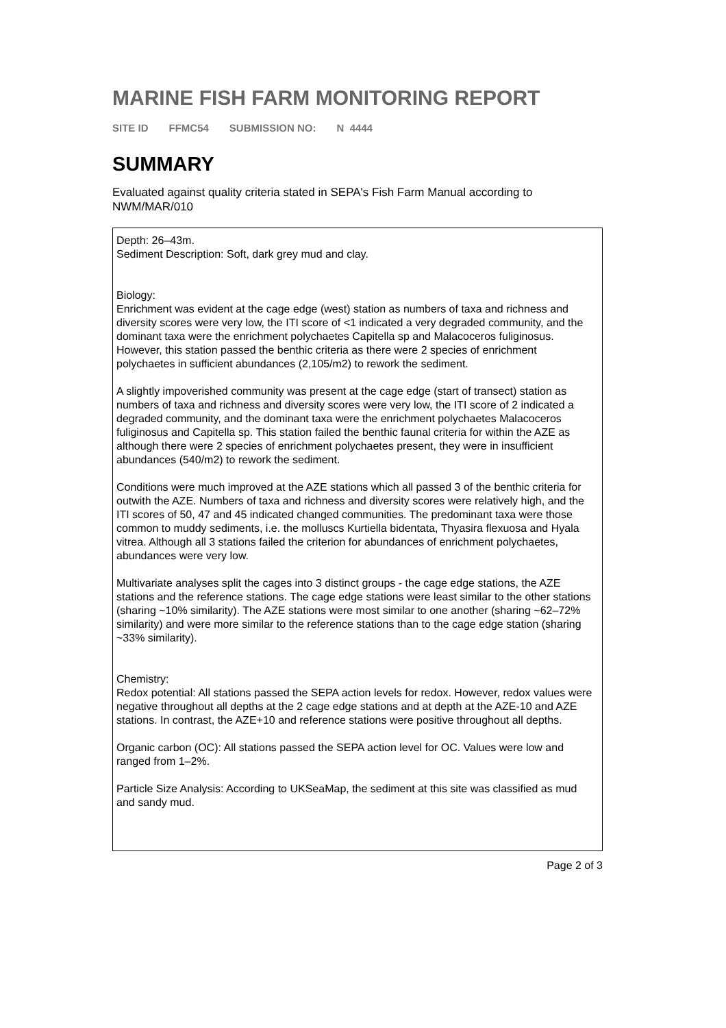MARINE FISH FARM MONITORING REPORT
SITE ID FFMC54 SUBMISSION NO: N 4444
SUMMARY
Evaluated against quality criteria stated in SEPA's Fish Farm Manual according to NWM/MAR/010
Depth: 26–43m.
Sediment Description: Soft, dark grey mud and clay.
Biology:
Enrichment was evident at the cage edge (west) station as numbers of taxa and richness and diversity scores were very low, the ITI score of <1 indicated a very degraded community, and the dominant taxa were the enrichment polychaetes Capitella sp and Malacoceros fuliginosus. However, this station passed the benthic criteria as there were 2 species of enrichment polychaetes in sufficient abundances (2,105/m2) to rework the sediment.
A slightly impoverished community was present at the cage edge (start of transect) station as numbers of taxa and richness and diversity scores were very low, the ITI score of 2 indicated a degraded community, and the dominant taxa were the enrichment polychaetes Malacoceros fuliginosus and Capitella sp. This station failed the benthic faunal criteria for within the AZE as although there were 2 species of enrichment polychaetes present, they were in insufficient abundances (540/m2) to rework the sediment.
Conditions were much improved at the AZE stations which all passed 3 of the benthic criteria for outwith the AZE. Numbers of taxa and richness and diversity scores were relatively high, and the ITI scores of 50, 47 and 45 indicated changed communities. The predominant taxa were those common to muddy sediments, i.e. the molluscs Kurtiella bidentata, Thyasira flexuosa and Hyala vitrea. Although all 3 stations failed the criterion for abundances of enrichment polychaetes, abundances were very low.
Multivariate analyses split the cages into 3 distinct groups - the cage edge stations, the AZE stations and the reference stations. The cage edge stations were least similar to the other stations (sharing ~10% similarity). The AZE stations were most similar to one another (sharing ~62–72% similarity) and were more similar to the reference stations than to the cage edge station (sharing ~33% similarity).
Chemistry:
Redox potential: All stations passed the SEPA action levels for redox. However, redox values were negative throughout all depths at the 2 cage edge stations and at depth at the AZE-10 and AZE stations. In contrast, the AZE+10 and reference stations were positive throughout all depths.
Organic carbon (OC): All stations passed the SEPA action level for OC. Values were low and ranged from 1–2%.
Particle Size Analysis: According to UKSeaMap, the sediment at this site was classified as mud and sandy mud.
Page 2 of 3